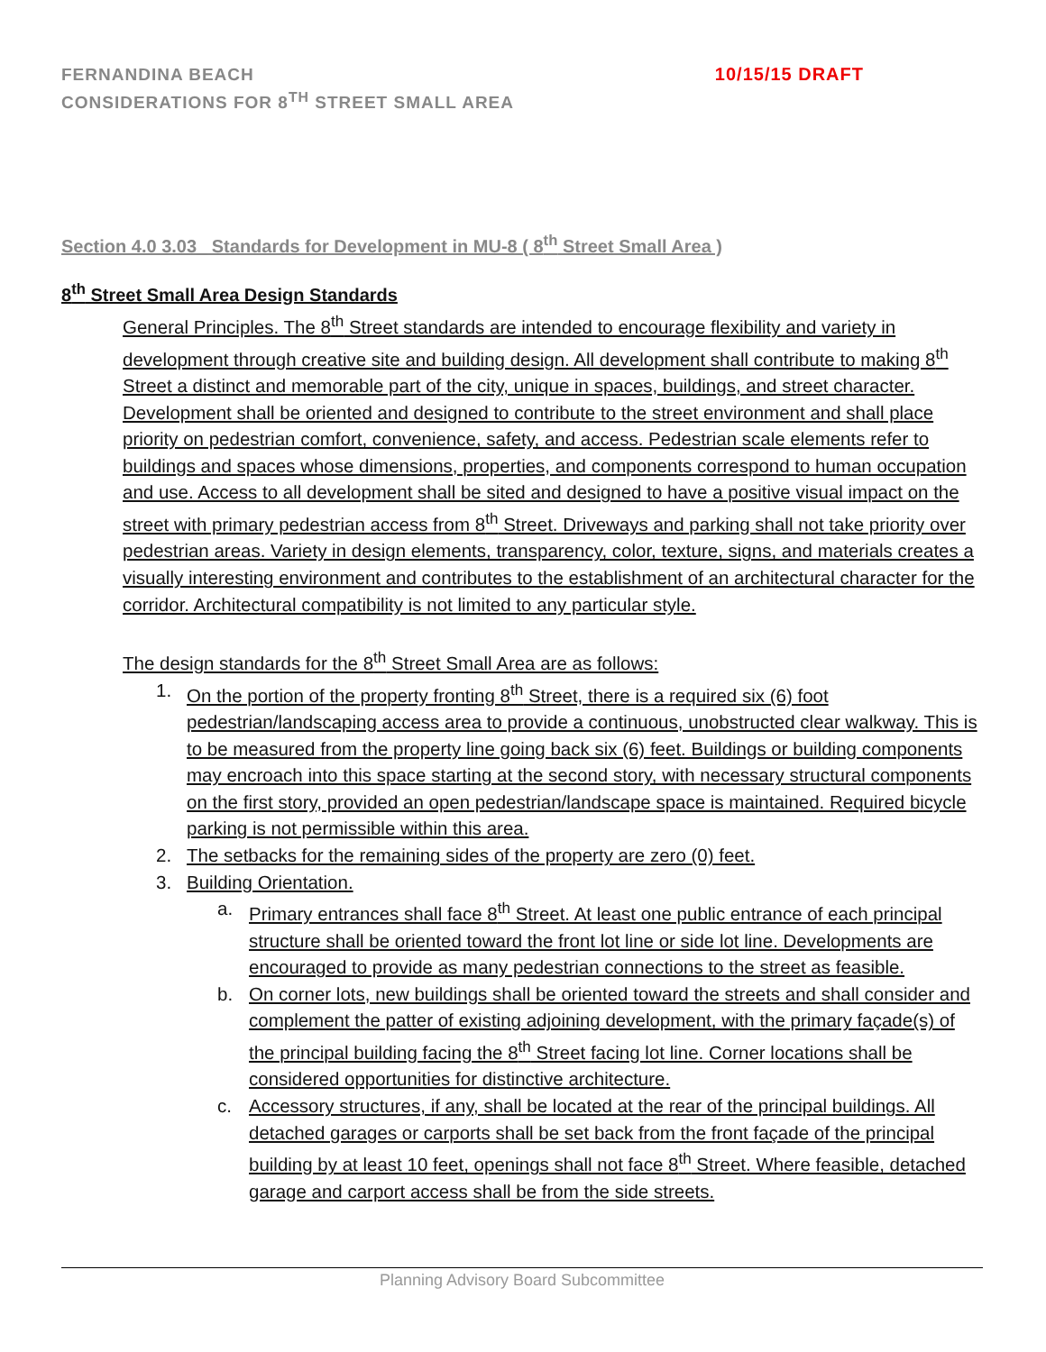FERNANDINA BEACH
CONSIDERATIONS FOR 8<sup>TH</sup> STREET SMALL AREA
10/15/15 DRAFT
Section 4.0 3.03_ Standards for Development in MU-8 ( 8<sup>th</sup> Street Small Area )
8<sup>th</sup> Street Small Area Design Standards
General Principles. The 8<sup>th</sup> Street standards are intended to encourage flexibility and variety in development through creative site and building design. All development shall contribute to making 8<sup>th</sup> Street a distinct and memorable part of the city, unique in spaces, buildings, and street character. Development shall be oriented and designed to contribute to the street environment and shall place priority on pedestrian comfort, convenience, safety, and access. Pedestrian scale elements refer to buildings and spaces whose dimensions, properties, and components correspond to human occupation and use. Access to all development shall be sited and designed to have a positive visual impact on the street with primary pedestrian access from 8<sup>th</sup> Street. Driveways and parking shall not take priority over pedestrian areas. Variety in design elements, transparency, color, texture, signs, and materials creates a visually interesting environment and contributes to the establishment of an architectural character for the corridor. Architectural compatibility is not limited to any particular style.
The design standards for the 8<sup>th</sup> Street Small Area are as follows:
1. On the portion of the property fronting 8<sup>th</sup> Street, there is a required six (6) foot pedestrian/landscaping access area to provide a continuous, unobstructed clear walkway. This is to be measured from the property line going back six (6) feet. Buildings or building components may encroach into this space starting at the second story, with necessary structural components on the first story, provided an open pedestrian/landscape space is maintained. Required bicycle parking is not permissible within this area.
2. The setbacks for the remaining sides of the property are zero (0) feet.
3. Building Orientation.
a. Primary entrances shall face 8<sup>th</sup> Street. At least one public entrance of each principal structure shall be oriented toward the front lot line or side lot line. Developments are encouraged to provide as many pedestrian connections to the street as feasible.
b. On corner lots, new buildings shall be oriented toward the streets and shall consider and complement the patter of existing adjoining development, with the primary façade(s) of the principal building facing the 8<sup>th</sup> Street facing lot line. Corner locations shall be considered opportunities for distinctive architecture.
c. Accessory structures, if any, shall be located at the rear of the principal buildings. All detached garages or carports shall be set back from the front façade of the principal building by at least 10 feet, openings shall not face 8<sup>th</sup> Street. Where feasible, detached garage and carport access shall be from the side streets.
Planning Advisory Board Subcommittee